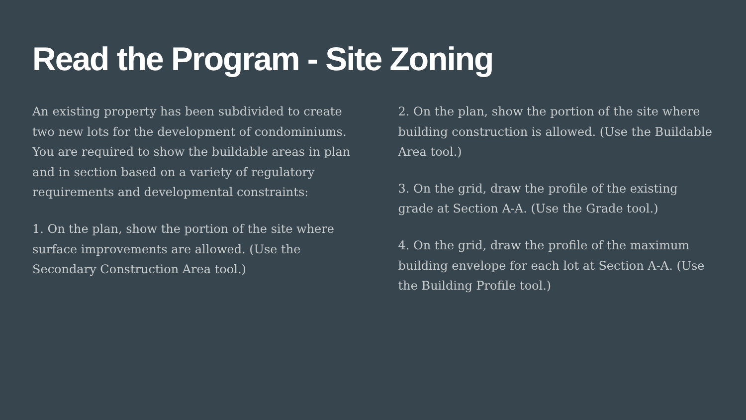Read the Program - Site Zoning
An existing property has been subdivided to create two new lots for the development of condominiums. You are required to show the buildable areas in plan and in section based on a variety of regulatory requirements and developmental constraints:
1. On the plan, show the portion of the site where surface improvements are allowed. (Use the Secondary Construction Area tool.)
2. On the plan, show the portion of the site where building construction is allowed. (Use the Buildable Area tool.)
3. On the grid, draw the profile of the existing grade at Section A-A. (Use the Grade tool.)
4. On the grid, draw the profile of the maximum building envelope for each lot at Section A-A. (Use the Building Profile tool.)